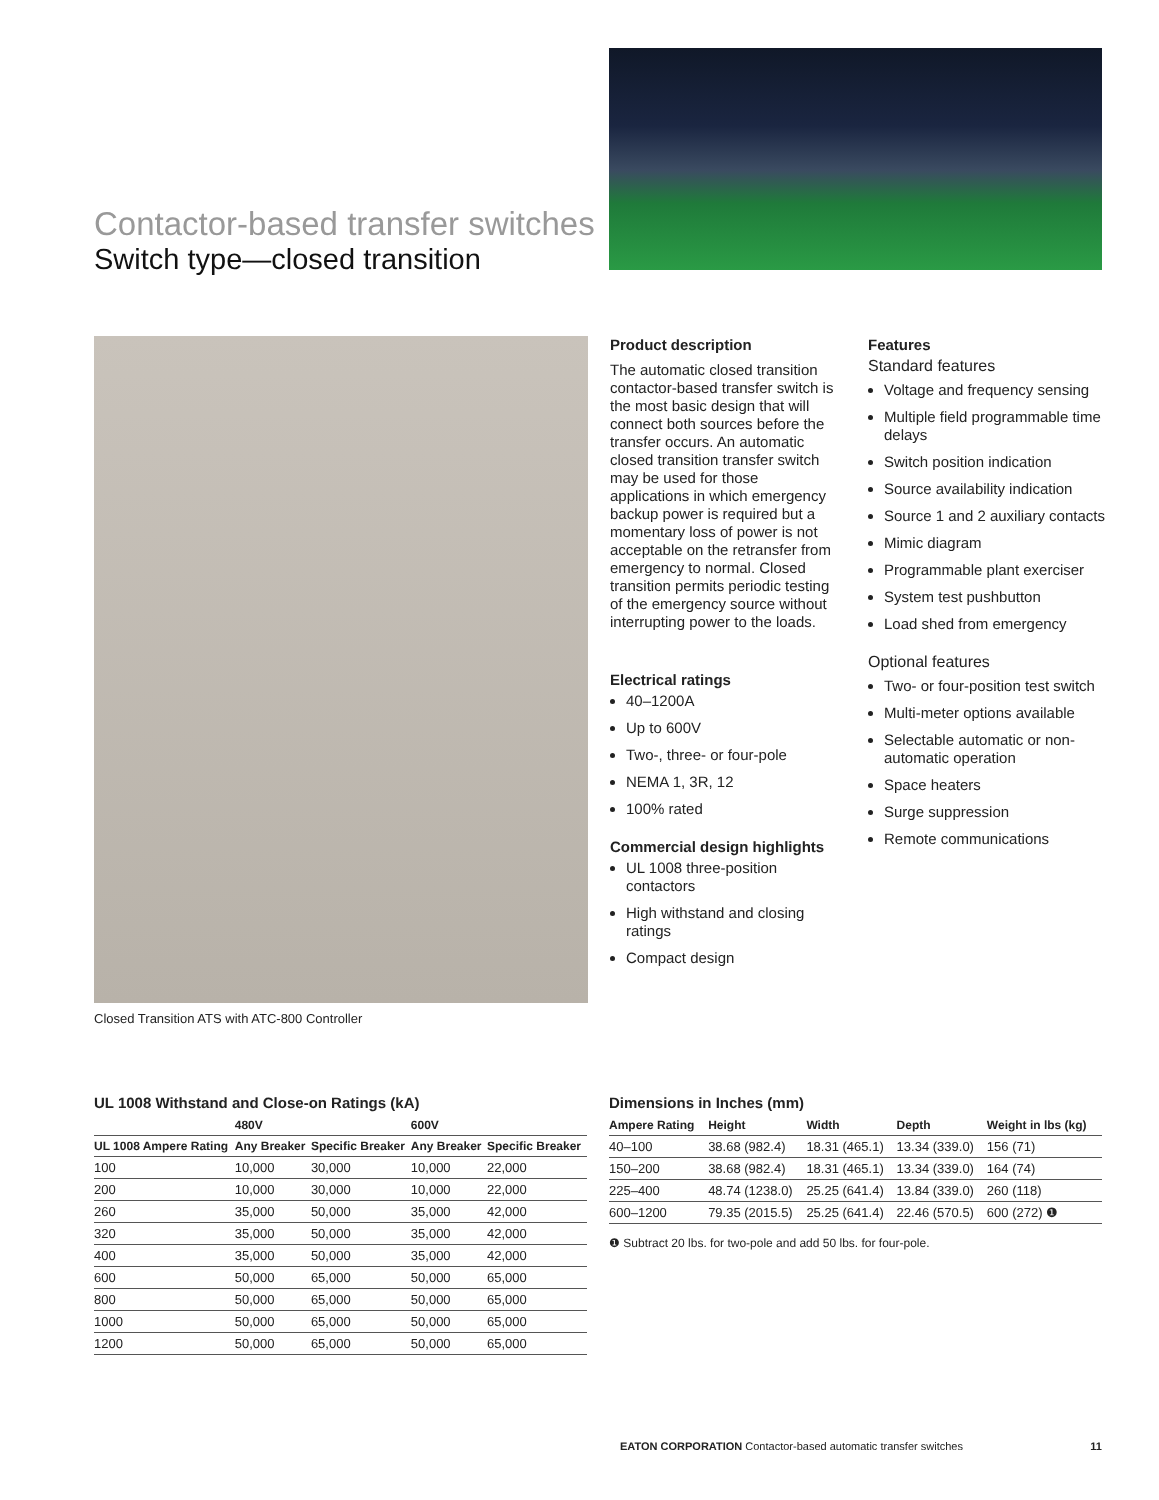Contactor-based transfer switches
Switch type—closed transition
Closed Transition ATS with ATC-800 Controller
Product description
The automatic closed transition contactor-based transfer switch is the most basic design that will connect both sources before the transfer occurs. An automatic closed transition transfer switch may be used for those applications in which emergency backup power is required but a momentary loss of power is not acceptable on the retransfer from emergency to normal. Closed transition permits periodic testing of the emergency source without interrupting power to the loads.
Electrical ratings
40–1200A
Up to 600V
Two-, three- or four-pole
NEMA 1, 3R, 12
100% rated
Commercial design highlights
UL 1008 three-position contactors
High withstand and closing ratings
Compact design
Features
Standard features
Voltage and frequency sensing
Multiple field programmable time delays
Switch position indication
Source availability indication
Source 1 and 2 auxiliary contacts
Mimic diagram
Programmable plant exerciser
System test pushbutton
Load shed from emergency
Optional features
Two- or four-position test switch
Multi-meter options available
Selectable automatic or non-automatic operation
Space heaters
Surge suppression
Remote communications
UL 1008 Withstand and Close-on Ratings (kA)
| | 480V | | 600V | |
| --- | --- | --- | --- | --- |
| UL 1008 Ampere Rating | Any Breaker | Specific Breaker | Any Breaker | Specific Breaker |
| 100 | 10,000 | 30,000 | 10,000 | 22,000 |
| 200 | 10,000 | 30,000 | 10,000 | 22,000 |
| 260 | 35,000 | 50,000 | 35,000 | 42,000 |
| 320 | 35,000 | 50,000 | 35,000 | 42,000 |
| 400 | 35,000 | 50,000 | 35,000 | 42,000 |
| 600 | 50,000 | 65,000 | 50,000 | 65,000 |
| 800 | 50,000 | 65,000 | 50,000 | 65,000 |
| 1000 | 50,000 | 65,000 | 50,000 | 65,000 |
| 1200 | 50,000 | 65,000 | 50,000 | 65,000 |
Dimensions in Inches (mm)
| Ampere Rating | Height | Width | Depth | Weight in lbs (kg) |
| --- | --- | --- | --- | --- |
| 40–100 | 38.68 (982.4) | 18.31 (465.1) | 13.34 (339.0) | 156 (71) |
| 150–200 | 38.68 (982.4) | 18.31 (465.1) | 13.34 (339.0) | 164 (74) |
| 225–400 | 48.74 (1238.0) | 25.25 (641.4) | 13.84 (339.0) | 260 (118) |
| 600–1200 | 79.35 (2015.5) | 25.25 (641.4) | 22.46 (570.5) | 600 (272) ❶ |
❶ Subtract 20 lbs. for two-pole and add 50 lbs. for four-pole.
EATON CORPORATION Contactor-based automatic transfer switches 11